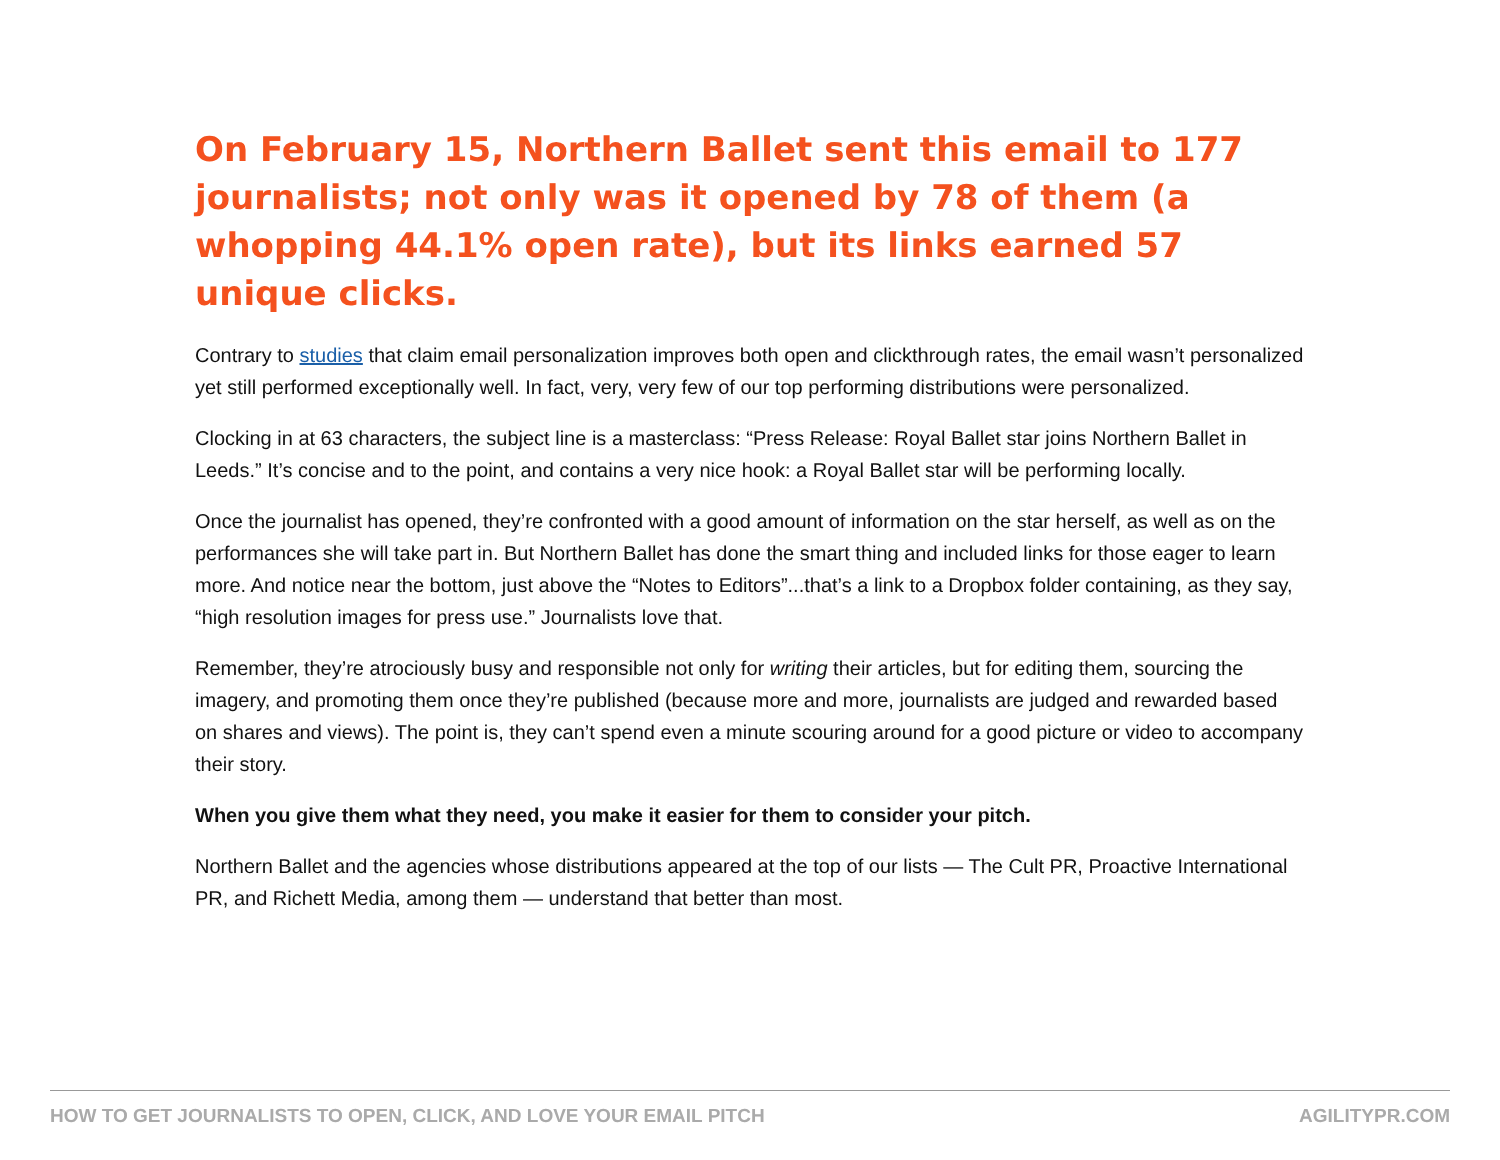On February 15, Northern Ballet sent this email to 177 journalists; not only was it opened by 78 of them (a whopping 44.1% open rate), but its links earned 57 unique clicks.
Contrary to studies that claim email personalization improves both open and clickthrough rates, the email wasn’t personalized yet still performed exceptionally well. In fact, very, very few of our top performing distributions were personalized.
Clocking in at 63 characters, the subject line is a masterclass: “Press Release: Royal Ballet star joins Northern Ballet in Leeds.” It’s concise and to the point, and contains a very nice hook: a Royal Ballet star will be performing locally.
Once the journalist has opened, they’re confronted with a good amount of information on the star herself, as well as on the performances she will take part in. But Northern Ballet has done the smart thing and included links for those eager to learn more. And notice near the bottom, just above the “Notes to Editors”...that’s a link to a Dropbox folder containing, as they say, “high resolution images for press use.” Journalists love that.
Remember, they’re atrociously busy and responsible not only for writing their articles, but for editing them, sourcing the imagery, and promoting them once they’re published (because more and more, journalists are judged and rewarded based on shares and views). The point is, they can’t spend even a minute scouring around for a good picture or video to accompany their story.
When you give them what they need, you make it easier for them to consider your pitch.
Northern Ballet and the agencies whose distributions appeared at the top of our lists — The Cult PR, Proactive International PR, and Richett Media, among them — understand that better than most.
HOW TO GET JOURNALISTS TO OPEN, CLICK, AND LOVE YOUR EMAIL PITCH AGILITYPR.COM